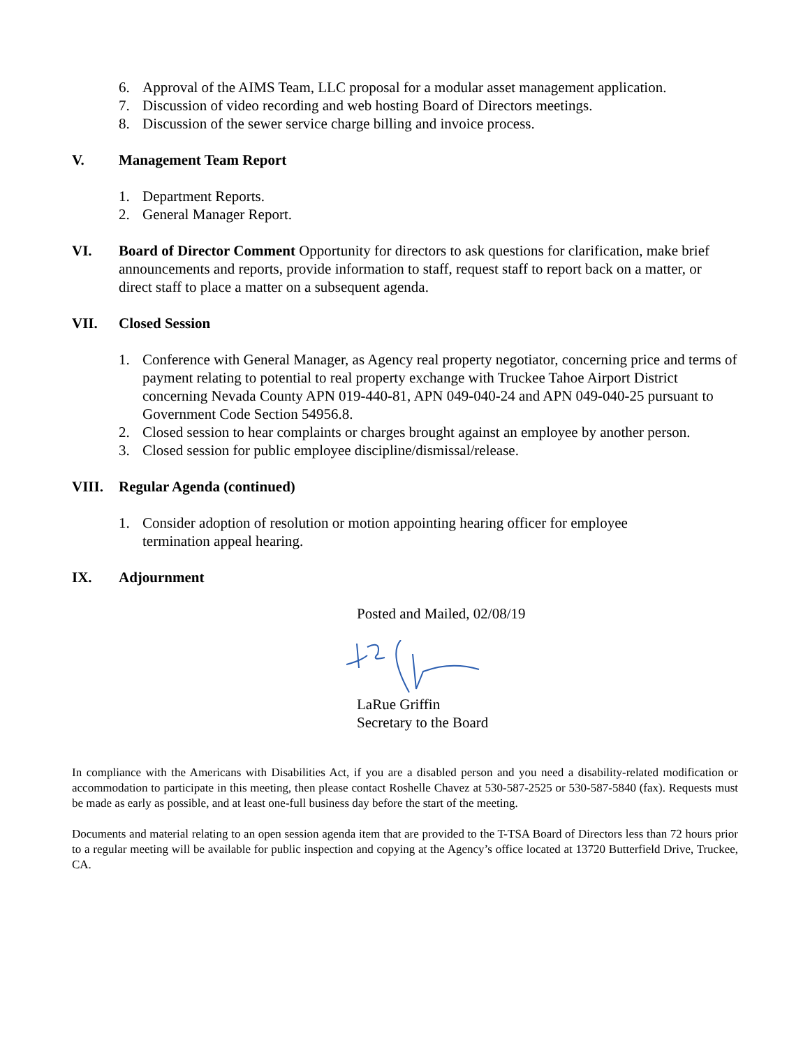6. Approval of the AIMS Team, LLC proposal for a modular asset management application.
7. Discussion of video recording and web hosting Board of Directors meetings.
8. Discussion of the sewer service charge billing and invoice process.
V. Management Team Report
1. Department Reports.
2. General Manager Report.
VI. Board of Director Comment Opportunity for directors to ask questions for clarification, make brief announcements and reports, provide information to staff, request staff to report back on a matter, or direct staff to place a matter on a subsequent agenda.
VII. Closed Session
1. Conference with General Manager, as Agency real property negotiator, concerning price and terms of payment relating to potential to real property exchange with Truckee Tahoe Airport District concerning Nevada County APN 019-440-81, APN 049-040-24 and APN 049-040-25 pursuant to Government Code Section 54956.8.
2. Closed session to hear complaints or charges brought against an employee by another person.
3. Closed session for public employee discipline/dismissal/release.
VIII. Regular Agenda (continued)
1. Consider adoption of resolution or motion appointing hearing officer for employee
termination appeal hearing.
IX. Adjournment
Posted and Mailed, 02/08/19
LaRue Griffin
Secretary to the Board
In compliance with the Americans with Disabilities Act, if you are a disabled person and you need a disability-related modification or accommodation to participate in this meeting, then please contact Roshelle Chavez at 530-587-2525 or 530-587-5840 (fax). Requests must be made as early as possible, and at least one-full business day before the start of the meeting.
Documents and material relating to an open session agenda item that are provided to the T-TSA Board of Directors less than 72 hours prior to a regular meeting will be available for public inspection and copying at the Agency’s office located at 13720 Butterfield Drive, Truckee, CA.